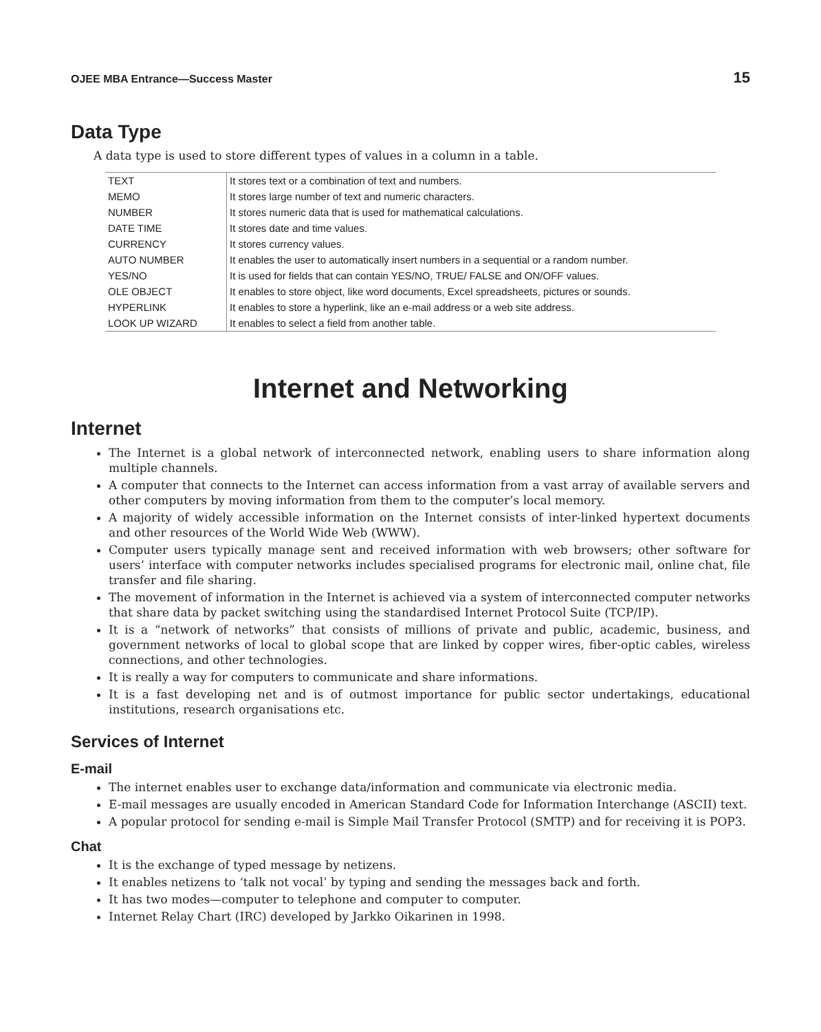OJEE MBA Entrance—Success Master 15
Data Type
A data type is used to store different types of values in a column in a table.
| TEXT | It stores text or a combination of text and numbers. |
| MEMO | It stores large number of text and numeric characters. |
| NUMBER | It stores numeric data that is used for mathematical calculations. |
| DATE TIME | It stores date and time values. |
| CURRENCY | It stores currency values. |
| AUTO NUMBER | It enables the user to automatically insert numbers in a sequential or a random number. |
| YES/NO | It is used for fields that can contain YES/NO, TRUE/ FALSE and ON/OFF values. |
| OLE OBJECT | It enables to store object, like word documents, Excel spreadsheets, pictures or sounds. |
| HYPERLINK | It enables to store a hyperlink, like an e-mail address or a web site address. |
| LOOK UP WIZARD | It enables to select a field from another table. |
Internet and Networking
Internet
The Internet is a global network of interconnected network, enabling users to share information along multiple channels.
A computer that connects to the Internet can access information from a vast array of available servers and other computers by moving information from them to the computer’s local memory.
A majority of widely accessible information on the Internet consists of inter-linked hypertext documents and other resources of the World Wide Web (WWW).
Computer users typically manage sent and received information with web browsers; other software for users’ interface with computer networks includes specialised programs for electronic mail, online chat, file transfer and file sharing.
The movement of information in the Internet is achieved via a system of interconnected computer networks that share data by packet switching using the standardised Internet Protocol Suite (TCP/IP).
It is a “network of networks” that consists of millions of private and public, academic, business, and government networks of local to global scope that are linked by copper wires, fiber-optic cables, wireless connections, and other technologies.
It is really a way for computers to communicate and share informations.
It is a fast developing net and is of outmost importance for public sector undertakings, educational institutions, research organisations etc.
Services of Internet
E-mail
The internet enables user to exchange data/information and communicate via electronic media.
E-mail messages are usually encoded in American Standard Code for Information Interchange (ASCII) text.
A popular protocol for sending e-mail is Simple Mail Transfer Protocol (SMTP) and for receiving it is POP3.
Chat
It is the exchange of typed message by netizens.
It enables netizens to ‘talk not vocal’ by typing and sending the messages back and forth.
It has two modes—computer to telephone and computer to computer.
Internet Relay Chart (IRC) developed by Jarkko Oikarinen in 1998.